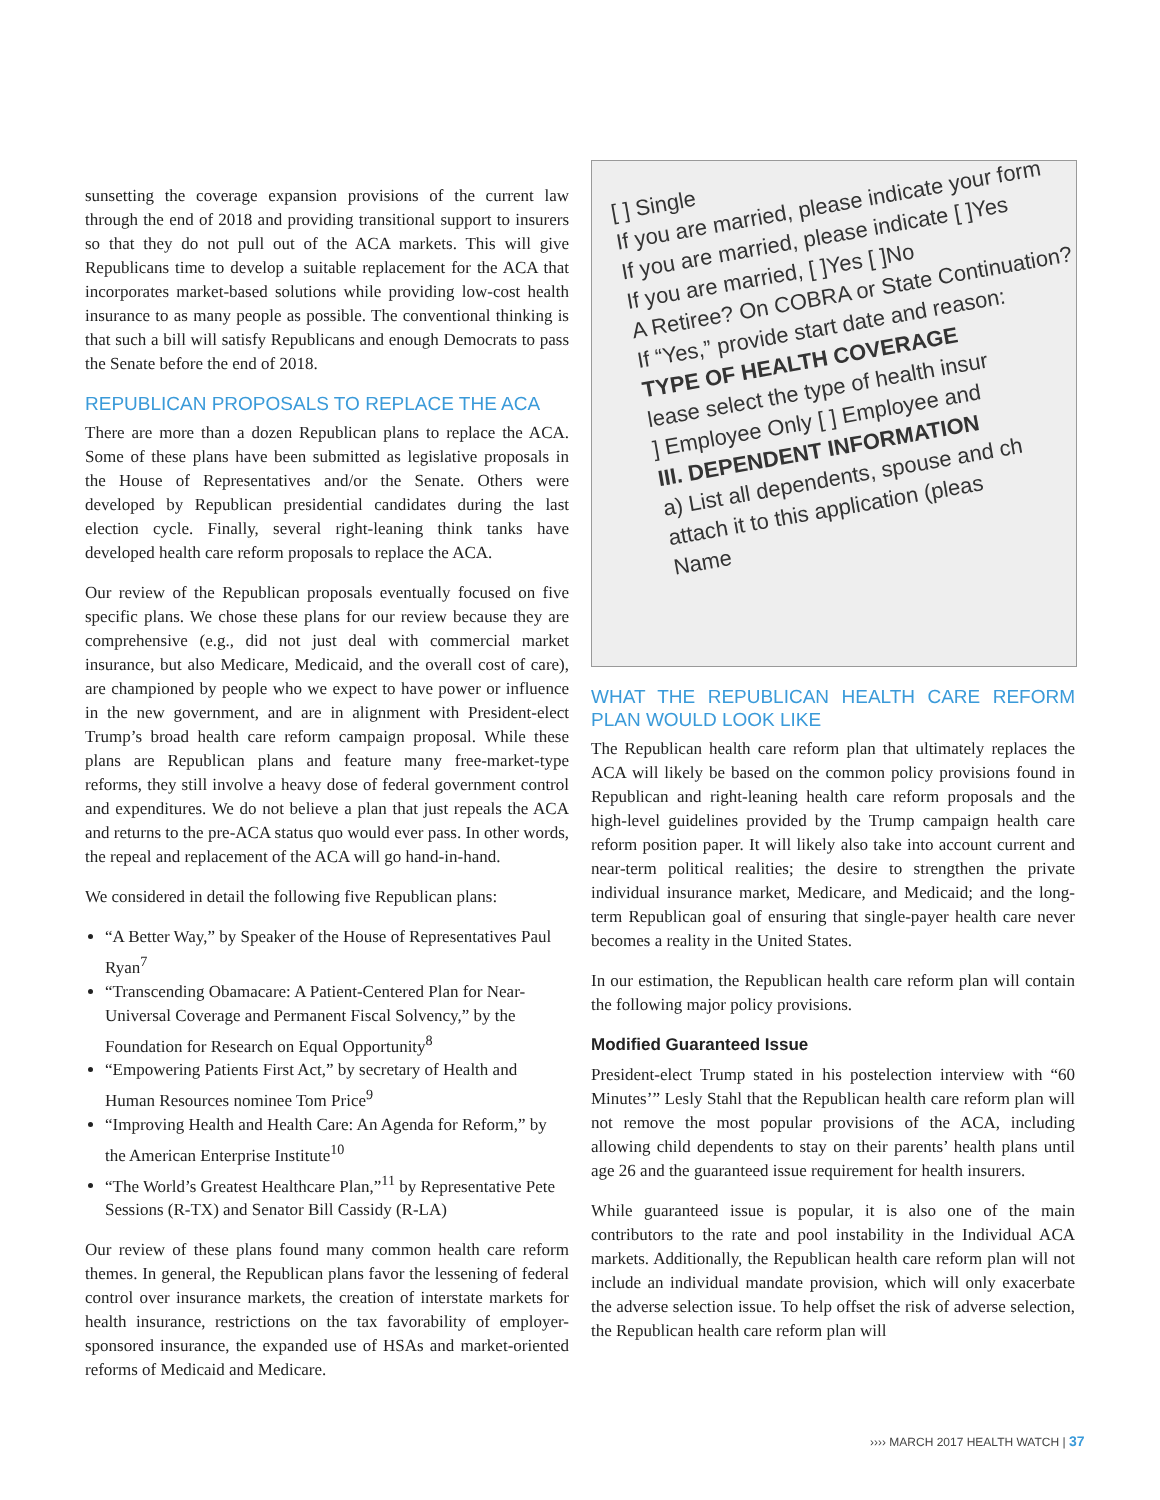sunsetting the coverage expansion provisions of the current law through the end of 2018 and providing transitional support to insurers so that they do not pull out of the ACA markets. This will give Republicans time to develop a suitable replacement for the ACA that incorporates market-based solutions while providing low-cost health insurance to as many people as possible. The conventional thinking is that such a bill will satisfy Republicans and enough Democrats to pass the Senate before the end of 2018.
REPUBLICAN PROPOSALS TO REPLACE THE ACA
There are more than a dozen Republican plans to replace the ACA. Some of these plans have been submitted as legislative proposals in the House of Representatives and/or the Senate. Others were developed by Republican presidential candidates during the last election cycle. Finally, several right-leaning think tanks have developed health care reform proposals to replace the ACA.
Our review of the Republican proposals eventually focused on five specific plans. We chose these plans for our review because they are comprehensive (e.g., did not just deal with commercial market insurance, but also Medicare, Medicaid, and the overall cost of care), are championed by people who we expect to have power or influence in the new government, and are in alignment with President-elect Trump’s broad health care reform campaign proposal. While these plans are Republican plans and feature many free-market-type reforms, they still involve a heavy dose of federal government control and expenditures. We do not believe a plan that just repeals the ACA and returns to the pre-ACA status quo would ever pass. In other words, the repeal and replacement of the ACA will go hand-in-hand.
We considered in detail the following five Republican plans:
“A Better Way,” by Speaker of the House of Representatives Paul Ryan<sup>7</sup>
“Transcending Obamacare: A Patient-Centered Plan for Near-Universal Coverage and Permanent Fiscal Solvency,” by the Foundation for Research on Equal Opportunity<sup>8</sup>
“Empowering Patients First Act,” by secretary of Health and Human Resources nominee Tom Price<sup>9</sup>
“Improving Health and Health Care: An Agenda for Reform,” by the American Enterprise Institute<sup>10</sup>
“The World’s Greatest Healthcare Plan,”<sup>11</sup> by Representative Pete Sessions (R-TX) and Senator Bill Cassidy (R-LA)
Our review of these plans found many common health care reform themes. In general, the Republican plans favor the lessening of federal control over insurance markets, the creation of interstate markets for health insurance, restrictions on the tax favorability of employer-sponsored insurance, the expanded use of HSAs and market-oriented reforms of Medicaid and Medicare.
[ ] Single
If you are married, please indicate your form
If you are married, please indicate [ ]Yes
If you are married, [ ]Yes [ ]No
A Retiree? On COBRA or State Continuation?
If “Yes,” provide start date and reason:
TYPE OF HEALTH COVERAGE
lease select the type of health insur
] Employee Only [ ] Employee and
III. DEPENDENT INFORMATION
a) List all dependents, spouse and ch
attach it to this application (pleas
Name
WHAT THE REPUBLICAN HEALTH CARE REFORM PLAN WOULD LOOK LIKE
The Republican health care reform plan that ultimately replaces the ACA will likely be based on the common policy provisions found in Republican and right-leaning health care reform proposals and the high-level guidelines provided by the Trump campaign health care reform position paper. It will likely also take into account current and near-term political realities; the desire to strengthen the private individual insurance market, Medicare, and Medicaid; and the long-term Republican goal of ensuring that single-payer health care never becomes a reality in the United States.
In our estimation, the Republican health care reform plan will contain the following major policy provisions.
Modified Guaranteed Issue
President-elect Trump stated in his postelection interview with “60 Minutes’” Lesly Stahl that the Republican health care reform plan will not remove the most popular provisions of the ACA, including allowing child dependents to stay on their parents’ health plans until age 26 and the guaranteed issue requirement for health insurers.
While guaranteed issue is popular, it is also one of the main contributors to the rate and pool instability in the Individual ACA markets. Additionally, the Republican health care reform plan will not include an individual mandate provision, which will only exacerbate the adverse selection issue. To help offset the risk of adverse selection, the Republican health care reform plan will
›››› MARCH 2017 HEALTH WATCH | 37